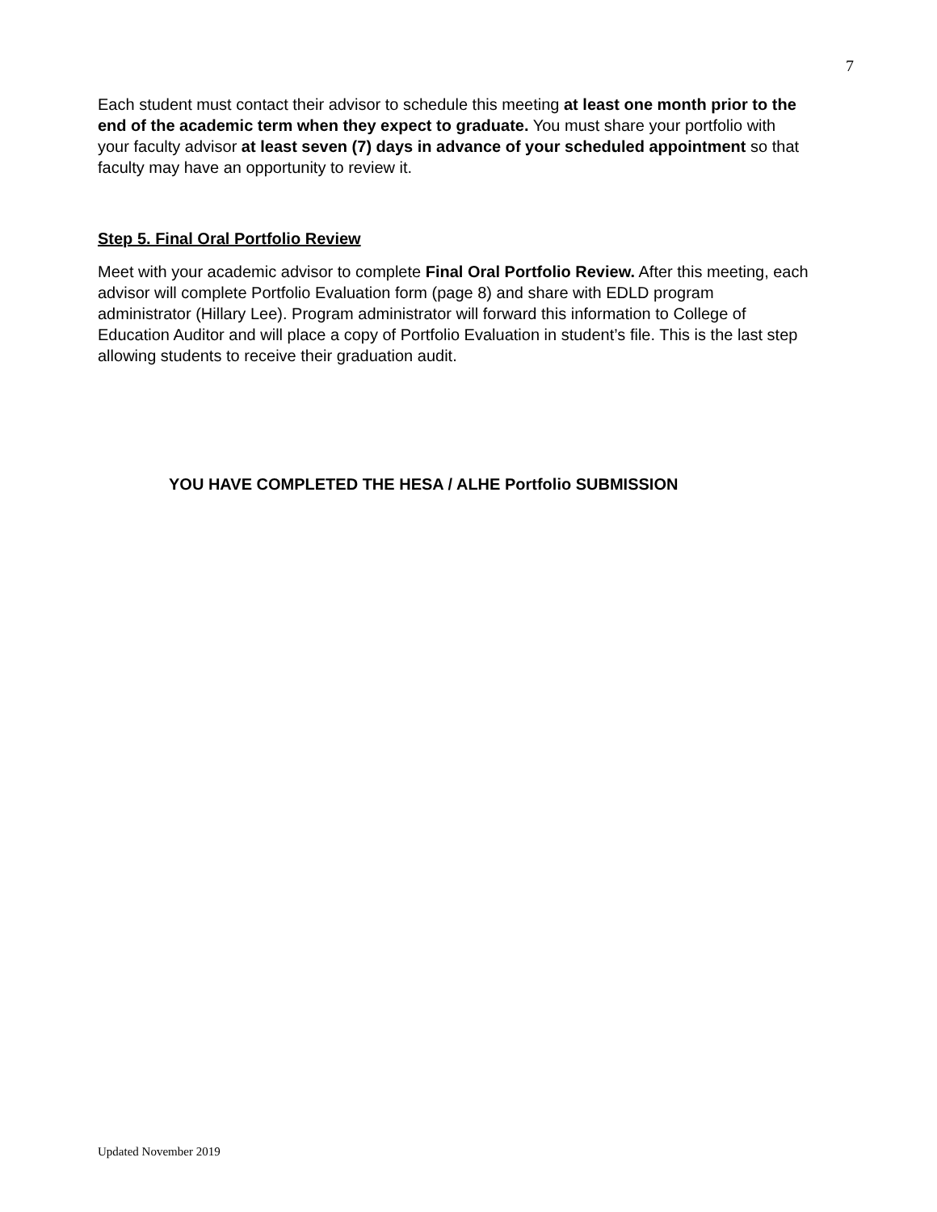7
Each student must contact their advisor to schedule this meeting at least one month prior to the end of the academic term when they expect to graduate. You must share your portfolio with your faculty advisor at least seven (7) days in advance of your scheduled appointment so that faculty may have an opportunity to review it.
Step 5. Final Oral Portfolio Review
Meet with your academic advisor to complete Final Oral Portfolio Review. After this meeting, each advisor will complete Portfolio Evaluation form (page 8) and share with EDLD program administrator (Hillary Lee). Program administrator will forward this information to College of Education Auditor and will place a copy of Portfolio Evaluation in student’s file. This is the last step allowing students to receive their graduation audit.
YOU HAVE COMPLETED THE HESA / ALHE Portfolio SUBMISSION
Updated November 2019